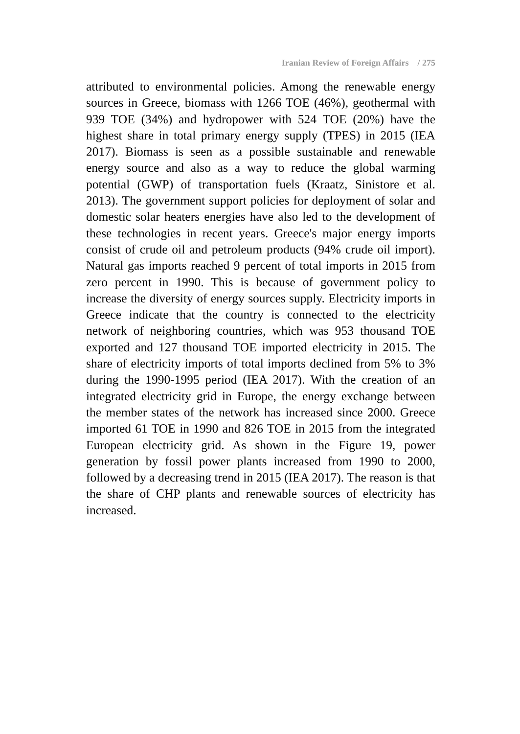Iranian Review of Foreign Affairs / 275
attributed to environmental policies. Among the renewable energy sources in Greece, biomass with 1266 TOE (46%), geothermal with 939 TOE (34%) and hydropower with 524 TOE (20%) have the highest share in total primary energy supply (TPES) in 2015 (IEA 2017). Biomass is seen as a possible sustainable and renewable energy source and also as a way to reduce the global warming potential (GWP) of transportation fuels (Kraatz, Sinistore et al. 2013). The government support policies for deployment of solar and domestic solar heaters energies have also led to the development of these technologies in recent years. Greece's major energy imports consist of crude oil and petroleum products (94% crude oil import). Natural gas imports reached 9 percent of total imports in 2015 from zero percent in 1990. This is because of government policy to increase the diversity of energy sources supply. Electricity imports in Greece indicate that the country is connected to the electricity network of neighboring countries, which was 953 thousand TOE exported and 127 thousand TOE imported electricity in 2015. The share of electricity imports of total imports declined from 5% to 3% during the 1990-1995 period (IEA 2017). With the creation of an integrated electricity grid in Europe, the energy exchange between the member states of the network has increased since 2000. Greece imported 61 TOE in 1990 and 826 TOE in 2015 from the integrated European electricity grid. As shown in the Figure 19, power generation by fossil power plants increased from 1990 to 2000, followed by a decreasing trend in 2015 (IEA 2017). The reason is that the share of CHP plants and renewable sources of electricity has increased.